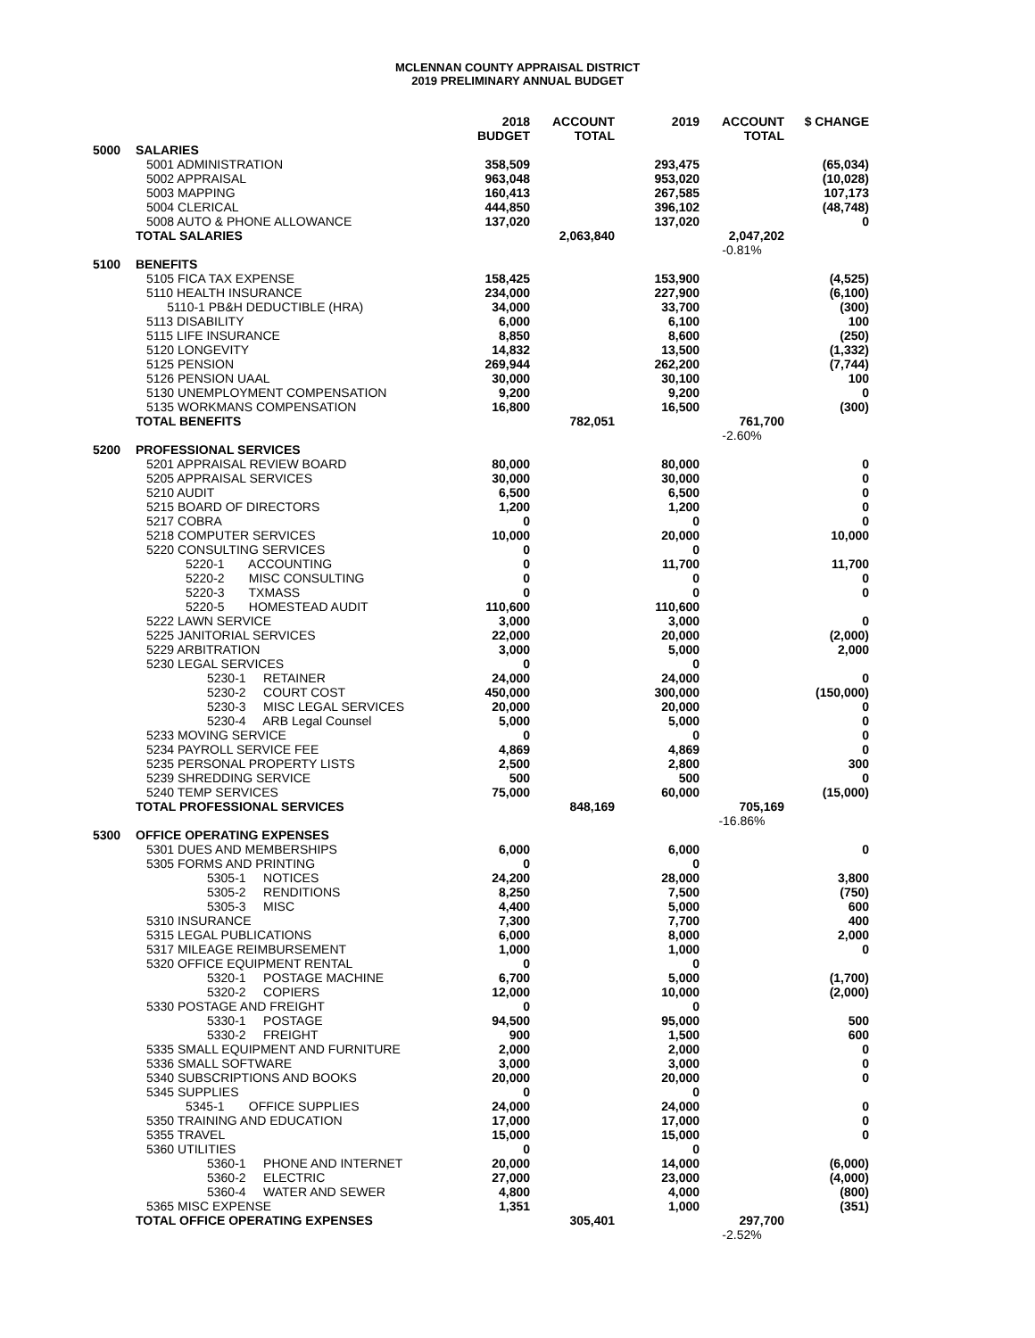MCLENNAN COUNTY APPRAISAL DISTRICT
2019 PRELIMINARY ANNUAL BUDGET
| | | 2018 BUDGET | ACCOUNT TOTAL | 2019 | ACCOUNT TOTAL | $ CHANGE |
| --- | --- | --- | --- | --- | --- | --- |
| 5000 | SALARIES | | | | | |
| | 5001 ADMINISTRATION | 358,509 | | 293,475 | | (65,034) |
| | 5002 APPRAISAL | 963,048 | | 953,020 | | (10,028) |
| | 5003 MAPPING | 160,413 | | 267,585 | | 107,173 |
| | 5004 CLERICAL | 444,850 | | 396,102 | | (48,748) |
| | 5008 AUTO & PHONE ALLOWANCE | 137,020 | | 137,020 | | 0 |
| | TOTAL SALARIES | | 2,063,840 | | 2,047,202 | |
| | | | | | -0.81% | |
| 5100 | BENEFITS | | | | | |
| | 5105 FICA TAX EXPENSE | 158,425 | | 153,900 | | (4,525) |
| | 5110 HEALTH INSURANCE | 234,000 | | 227,900 | | (6,100) |
| | 5110-1 PB&H DEDUCTIBLE (HRA) | 34,000 | | 33,700 | | (300) |
| | 5113 DISABILITY | 6,000 | | 6,100 | | 100 |
| | 5115 LIFE INSURANCE | 8,850 | | 8,600 | | (250) |
| | 5120 LONGEVITY | 14,832 | | 13,500 | | (1,332) |
| | 5125 PENSION | 269,944 | | 262,200 | | (7,744) |
| | 5126 PENSION UAAL | 30,000 | | 30,100 | | 100 |
| | 5130 UNEMPLOYMENT COMPENSATION | 9,200 | | 9,200 | | 0 |
| | 5135 WORKMANS COMPENSATION | 16,800 | | 16,500 | | (300) |
| | TOTAL BENEFITS | | 782,051 | | 761,700 | |
| | | | | | -2.60% | |
| 5200 | PROFESSIONAL SERVICES | | | | | |
| | 5201 APPRAISAL REVIEW BOARD | 80,000 | | 80,000 | | 0 |
| | 5205 APPRAISAL SERVICES | 30,000 | | 30,000 | | 0 |
| | 5210 AUDIT | 6,500 | | 6,500 | | 0 |
| | 5215 BOARD OF DIRECTORS | 1,200 | | 1,200 | | 0 |
| | 5217 COBRA | 0 | | 0 | | 0 |
| | 5218 COMPUTER SERVICES | 10,000 | | 20,000 | | 10,000 |
| | 5220 CONSULTING SERVICES | 0 | | 0 | | |
| | 5220-1 ACCOUNTING | 0 | | 11,700 | | 11,700 |
| | 5220-2 MISC CONSULTING | 0 | | 0 | | 0 |
| | 5220-3 TXMASS | 0 | | 0 | | 0 |
| | 5220-5 HOMESTEAD AUDIT | 110,600 | | 110,600 | | |
| | 5222 LAWN SERVICE | 3,000 | | 3,000 | | 0 |
| | 5225 JANITORIAL SERVICES | 22,000 | | 20,000 | | (2,000) |
| | 5229 ARBITRATION | 3,000 | | 5,000 | | 2,000 |
| | 5230 LEGAL SERVICES | 0 | | 0 | | |
| | 5230-1 RETAINER | 24,000 | | 24,000 | | 0 |
| | 5230-2 COURT COST | 450,000 | | 300,000 | | (150,000) |
| | 5230-3 MISC LEGAL SERVICES | 20,000 | | 20,000 | | 0 |
| | 5230-4 ARB Legal Counsel | 5,000 | | 5,000 | | 0 |
| | 5233 MOVING SERVICE | 0 | | 0 | | 0 |
| | 5234 PAYROLL SERVICE FEE | 4,869 | | 4,869 | | 0 |
| | 5235 PERSONAL PROPERTY LISTS | 2,500 | | 2,800 | | 300 |
| | 5239 SHREDDING SERVICE | 500 | | 500 | | 0 |
| | 5240 TEMP SERVICES | 75,000 | | 60,000 | | (15,000) |
| | TOTAL PROFESSIONAL SERVICES | | 848,169 | | 705,169 | |
| | | | | | -16.86% | |
| 5300 | OFFICE OPERATING EXPENSES | | | | | |
| | 5301 DUES AND MEMBERSHIPS | 6,000 | | 6,000 | | 0 |
| | 5305 FORMS AND PRINTING | 0 | | 0 | | |
| | 5305-1 NOTICES | 24,200 | | 28,000 | | 3,800 |
| | 5305-2 RENDITIONS | 8,250 | | 7,500 | | (750) |
| | 5305-3 MISC | 4,400 | | 5,000 | | 600 |
| | 5310 INSURANCE | 7,300 | | 7,700 | | 400 |
| | 5315 LEGAL PUBLICATIONS | 6,000 | | 8,000 | | 2,000 |
| | 5317 MILEAGE REIMBURSEMENT | 1,000 | | 1,000 | | 0 |
| | 5320 OFFICE EQUIPMENT RENTAL | 0 | | 0 | | |
| | 5320-1 POSTAGE MACHINE | 6,700 | | 5,000 | | (1,700) |
| | 5320-2 COPIERS | 12,000 | | 10,000 | | (2,000) |
| | 5330 POSTAGE AND FREIGHT | 0 | | 0 | | |
| | 5330-1 POSTAGE | 94,500 | | 95,000 | | 500 |
| | 5330-2 FREIGHT | 900 | | 1,500 | | 600 |
| | 5335 SMALL EQUIPMENT AND FURNITURE | 2,000 | | 2,000 | | 0 |
| | 5336 SMALL SOFTWARE | 3,000 | | 3,000 | | 0 |
| | 5340 SUBSCRIPTIONS AND BOOKS | 20,000 | | 20,000 | | 0 |
| | 5345 SUPPLIES | 0 | | 0 | | |
| | 5345-1 OFFICE SUPPLIES | 24,000 | | 24,000 | | 0 |
| | 5350 TRAINING AND EDUCATION | 17,000 | | 17,000 | | 0 |
| | 5355 TRAVEL | 15,000 | | 15,000 | | 0 |
| | 5360 UTILITIES | 0 | | 0 | | |
| | 5360-1 PHONE AND INTERNET | 20,000 | | 14,000 | | (6,000) |
| | 5360-2 ELECTRIC | 27,000 | | 23,000 | | (4,000) |
| | 5360-4 WATER AND SEWER | 4,800 | | 4,000 | | (800) |
| | 5365 MISC EXPENSE | 1,351 | | 1,000 | | (351) |
| | TOTAL OFFICE OPERATING EXPENSES | | 305,401 | | 297,700 | |
| | | | | | -2.52% | |